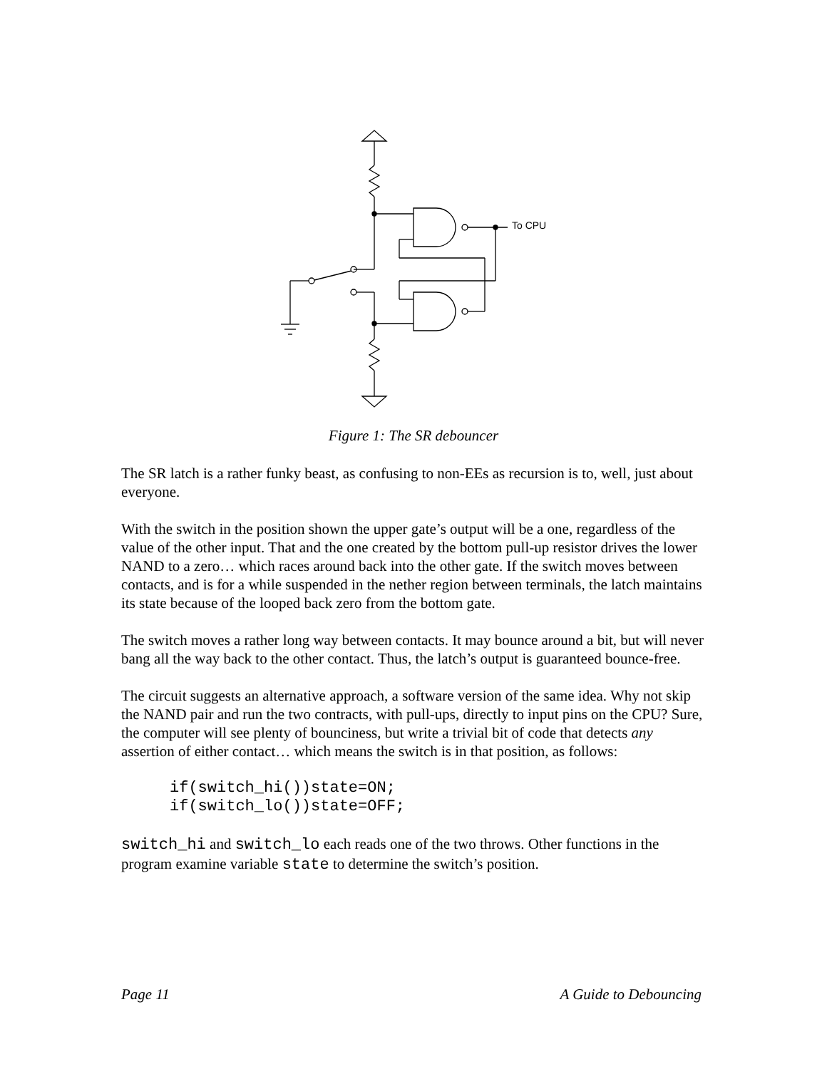To CPU
Figure 1: The SR debouncer
The SR latch is a rather funky beast, as confusing to non-EEs as recursion is to, well, just about everyone.
With the switch in the position shown the upper gate’s output will be a one, regardless of the value of the other input. That and the one created by the bottom pull-up resistor drives the lower NAND to a zero… which races around back into the other gate. If the switch moves between contacts, and is for a while suspended in the nether region between terminals, the latch maintains its state because of the looped back zero from the bottom gate.
The switch moves a rather long way between contacts. It may bounce around a bit, but will never bang all the way back to the other contact. Thus, the latch’s output is guaranteed bounce-free.
The circuit suggests an alternative approach, a software version of the same idea. Why not skip the NAND pair and run the two contracts, with pull-ups, directly to input pins on the CPU? Sure, the computer will see plenty of bounciness, but write a trivial bit of code that detects any assertion of either contact… which means the switch is in that position, as follows:
if(switch_hi())state=ON;
if(switch_lo())state=OFF;
switch_hi and switch_lo each reads one of the two throws. Other functions in the program examine variable state to determine the switch’s position.
Page 11 A Guide to Debouncing